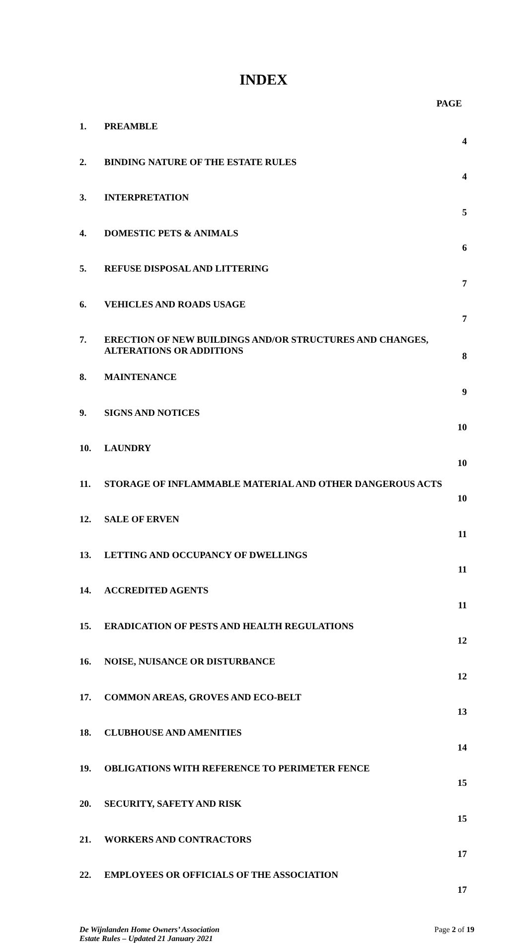INDEX
| PAGE | | |
| --- | --- | --- |
| 1. | PREAMBLE | 4 |
| 2. | BINDING NATURE OF THE ESTATE RULES | 4 |
| 3. | INTERPRETATION | 5 |
| 4. | DOMESTIC PETS & ANIMALS | 6 |
| 5. | REFUSE DISPOSAL AND LITTERING | 7 |
| 6. | VEHICLES AND ROADS USAGE | 7 |
| 7. | ERECTION OF NEW BUILDINGS AND/OR STRUCTURES AND CHANGES, ALTERATIONS OR ADDITIONS | 8 |
| 8. | MAINTENANCE | 9 |
| 9. | SIGNS AND NOTICES | 10 |
| 10. | LAUNDRY | 10 |
| 11. | STORAGE OF INFLAMMABLE MATERIAL AND OTHER DANGEROUS ACTS | 10 |
| 12. | SALE OF ERVEN | 11 |
| 13. | LETTING AND OCCUPANCY OF DWELLINGS | 11 |
| 14. | ACCREDITED AGENTS | 11 |
| 15. | ERADICATION OF PESTS AND HEALTH REGULATIONS | 12 |
| 16. | NOISE, NUISANCE OR DISTURBANCE | 12 |
| 17. | COMMON AREAS, GROVES AND ECO-BELT | 13 |
| 18. | CLUBHOUSE AND AMENITIES | 14 |
| 19. | OBLIGATIONS WITH REFERENCE TO PERIMETER FENCE | 15 |
| 20. | SECURITY, SAFETY AND RISK | 15 |
| 21. | WORKERS AND CONTRACTORS | 17 |
| 22. | EMPLOYEES OR OFFICIALS OF THE ASSOCIATION | 17 |
De Wijnlanden Home Owners’ Association
Estate Rules – Updated 21 January 2021
Page 2 of 19